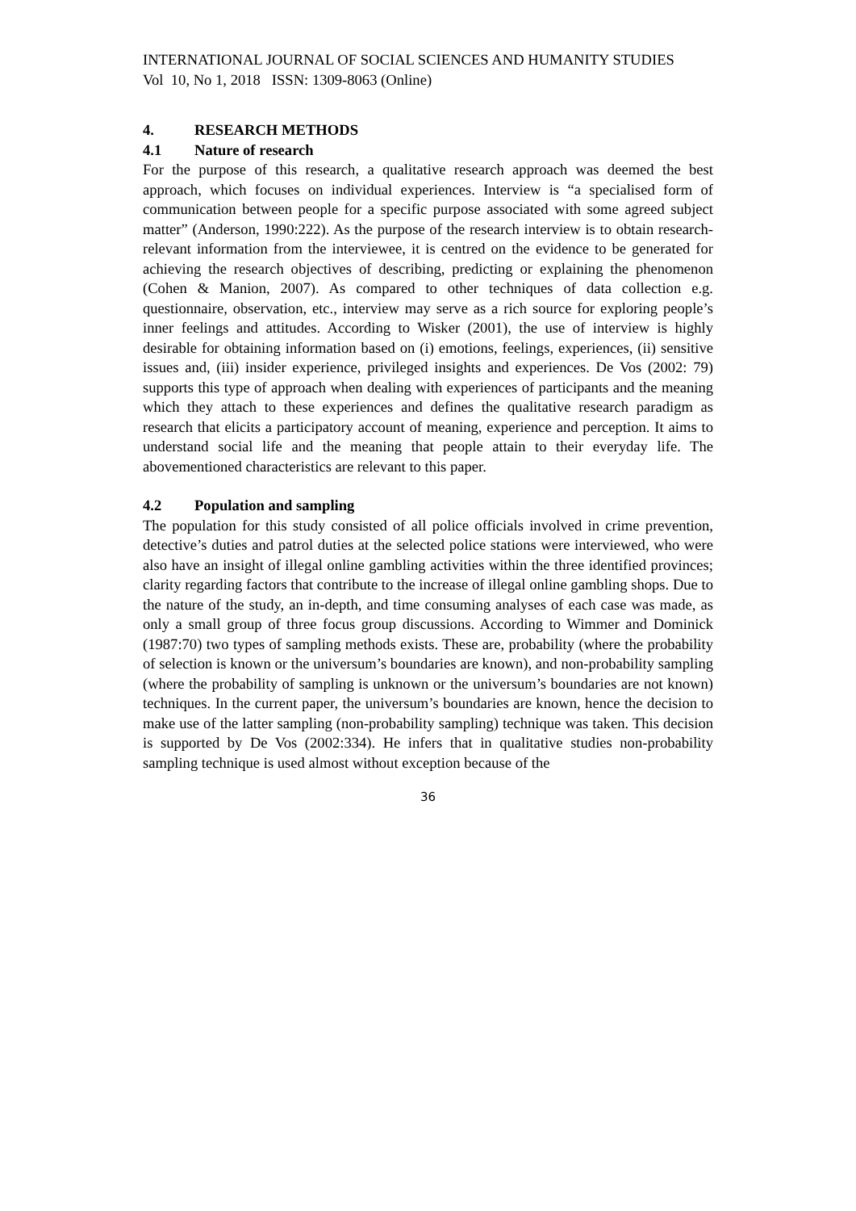INTERNATIONAL JOURNAL OF SOCIAL SCIENCES AND HUMANITY STUDIES
Vol 10, No 1, 2018 ISSN: 1309-8063 (Online)
4. RESEARCH METHODS
4.1 Nature of research
For the purpose of this research, a qualitative research approach was deemed the best approach, which focuses on individual experiences. Interview is “a specialised form of communication between people for a specific purpose associated with some agreed subject matter” (Anderson, 1990:222). As the purpose of the research interview is to obtain research-relevant information from the interviewee, it is centred on the evidence to be generated for achieving the research objectives of describing, predicting or explaining the phenomenon (Cohen & Manion, 2007). As compared to other techniques of data collection e.g. questionnaire, observation, etc., interview may serve as a rich source for exploring people’s inner feelings and attitudes. According to Wisker (2001), the use of interview is highly desirable for obtaining information based on (i) emotions, feelings, experiences, (ii) sensitive issues and, (iii) insider experience, privileged insights and experiences. De Vos (2002: 79) supports this type of approach when dealing with experiences of participants and the meaning which they attach to these experiences and defines the qualitative research paradigm as research that elicits a participatory account of meaning, experience and perception. It aims to understand social life and the meaning that people attain to their everyday life. The abovementioned characteristics are relevant to this paper.
4.2 Population and sampling
The population for this study consisted of all police officials involved in crime prevention, detective’s duties and patrol duties at the selected police stations were interviewed, who were also have an insight of illegal online gambling activities within the three identified provinces; clarity regarding factors that contribute to the increase of illegal online gambling shops. Due to the nature of the study, an in-depth, and time consuming analyses of each case was made, as only a small group of three focus group discussions. According to Wimmer and Dominick (1987:70) two types of sampling methods exists. These are, probability (where the probability of selection is known or the universum’s boundaries are known), and non-probability sampling (where the probability of sampling is unknown or the universum’s boundaries are not known) techniques. In the current paper, the universum’s boundaries are known, hence the decision to make use of the latter sampling (non-probability sampling) technique was taken. This decision is supported by De Vos (2002:334). He infers that in qualitative studies non-probability sampling technique is used almost without exception because of the
36